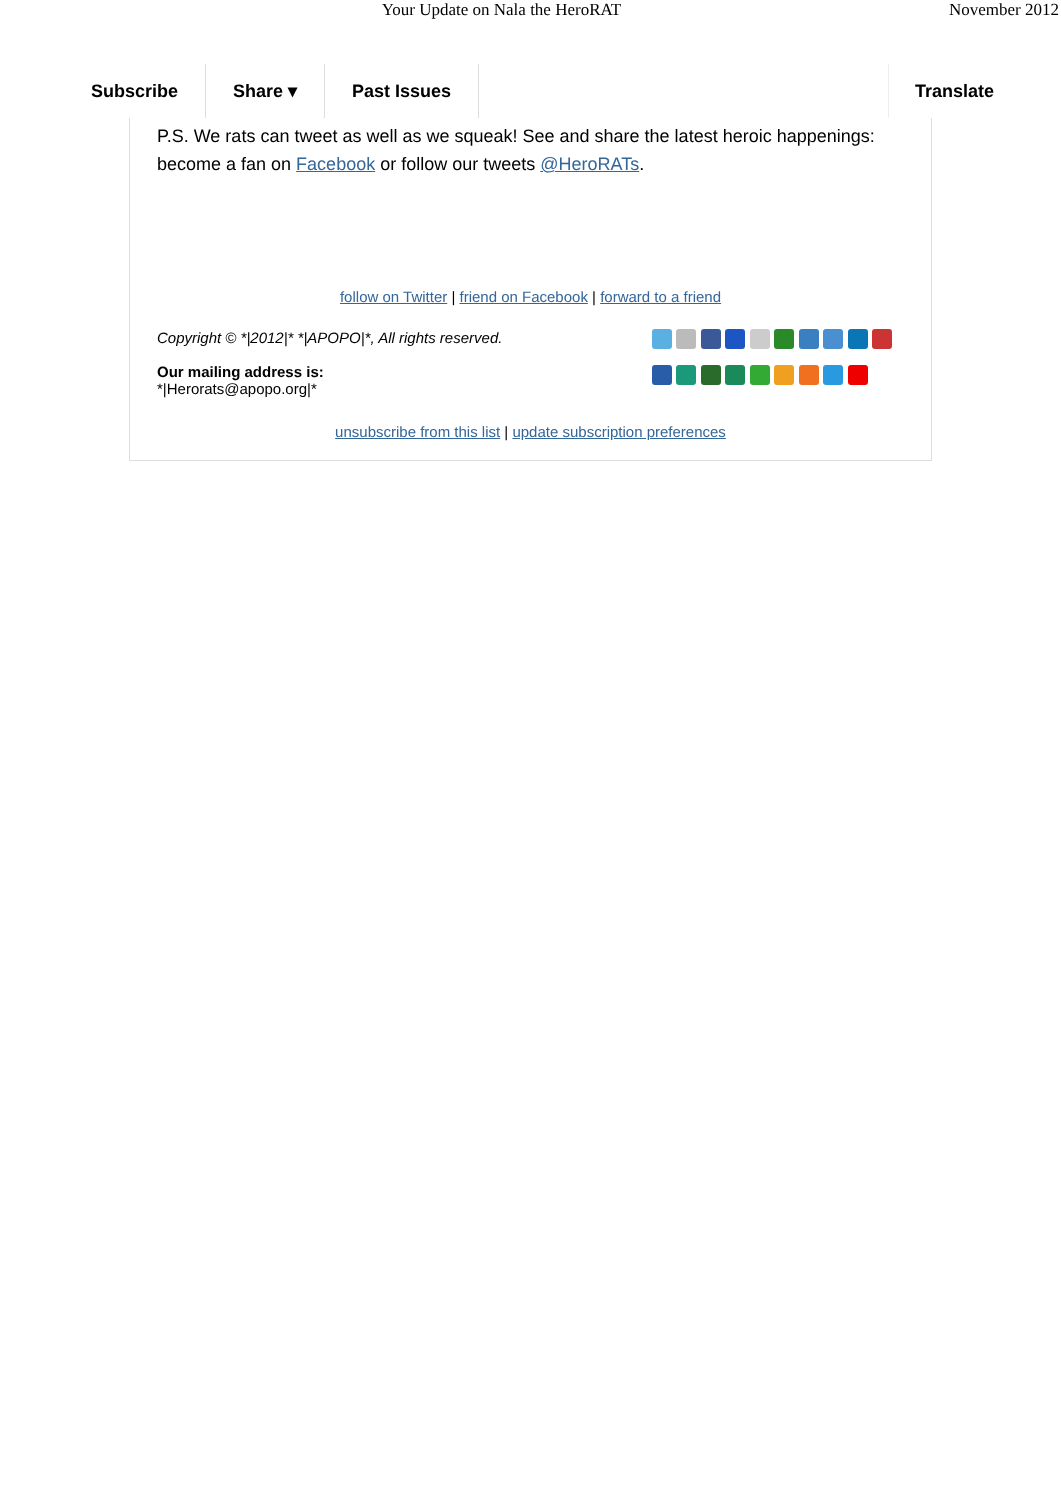Your Update on Nala the HeroRAT
November 2012
Subscribe Share ▾ Past Issues Translate
P.S. We rats can tweet as well as we squeak! See and share the latest heroic happenings: become a fan on Facebook or follow our tweets @HeroRATs.
follow on Twitter | friend on Facebook | forward to a friend
Copyright © *|2012|* *|APOPO|*, All rights reserved.
Our mailing address is:
*|Herorats@apopo.org|*
unsubscribe from this list | update subscription preferences